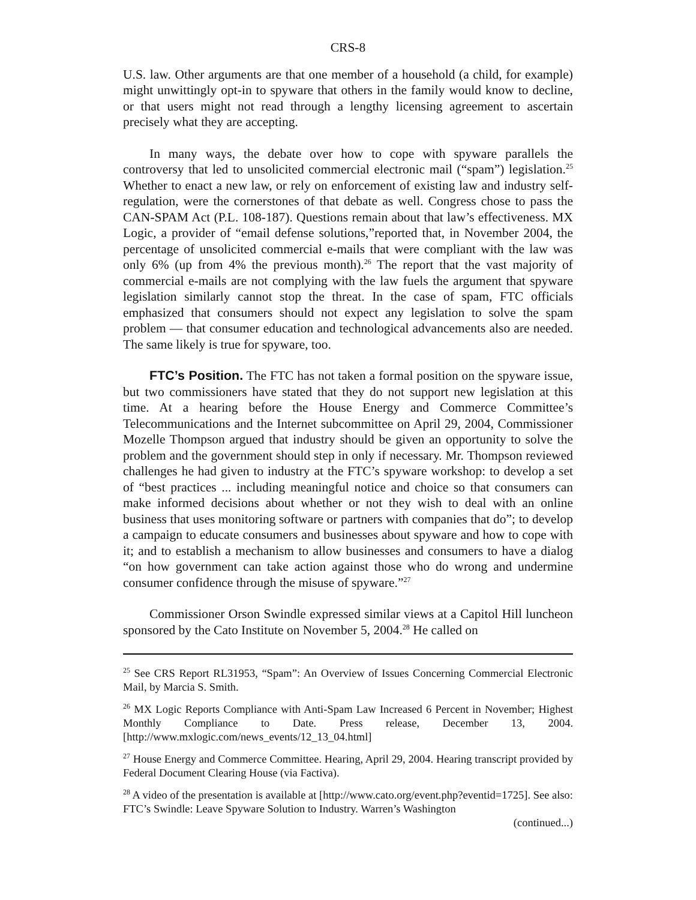CRS-8
U.S. law. Other arguments are that one member of a household (a child, for example) might unwittingly opt-in to spyware that others in the family would know to decline, or that users might not read through a lengthy licensing agreement to ascertain precisely what they are accepting.
In many ways, the debate over how to cope with spyware parallels the controversy that led to unsolicited commercial electronic mail (“spam”) legislation.<sup>25</sup> Whether to enact a new law, or rely on enforcement of existing law and industry self-regulation, were the cornerstones of that debate as well. Congress chose to pass the CAN-SPAM Act (P.L. 108-187). Questions remain about that law’s effectiveness. MX Logic, a provider of “email defense solutions,”reported that, in November 2004, the percentage of unsolicited commercial e-mails that were compliant with the law was only 6% (up from 4% the previous month).<sup>26</sup> The report that the vast majority of commercial e-mails are not complying with the law fuels the argument that spyware legislation similarly cannot stop the threat. In the case of spam, FTC officials emphasized that consumers should not expect any legislation to solve the spam problem — that consumer education and technological advancements also are needed. The same likely is true for spyware, too.
FTC’s Position. The FTC has not taken a formal position on the spyware issue, but two commissioners have stated that they do not support new legislation at this time. At a hearing before the House Energy and Commerce Committee’s Telecommunications and the Internet subcommittee on April 29, 2004, Commissioner Mozelle Thompson argued that industry should be given an opportunity to solve the problem and the government should step in only if necessary. Mr. Thompson reviewed challenges he had given to industry at the FTC’s spyware workshop: to develop a set of “best practices ... including meaningful notice and choice so that consumers can make informed decisions about whether or not they wish to deal with an online business that uses monitoring software or partners with companies that do”; to develop a campaign to educate consumers and businesses about spyware and how to cope with it; and to establish a mechanism to allow businesses and consumers to have a dialog “on how government can take action against those who do wrong and undermine consumer confidence through the misuse of spyware.”<sup>27</sup>
Commissioner Orson Swindle expressed similar views at a Capitol Hill luncheon sponsored by the Cato Institute on November 5, 2004.<sup>28</sup> He called on
<sup>25</sup> See CRS Report RL31953, “Spam”: An Overview of Issues Concerning Commercial Electronic Mail, by Marcia S. Smith.
<sup>26</sup> MX Logic Reports Compliance with Anti-Spam Law Increased 6 Percent in November; Highest Monthly Compliance to Date. Press release, December 13, 2004. [http://www.mxlogic.com/news_events/12_13_04.html]
<sup>27</sup> House Energy and Commerce Committee. Hearing, April 29, 2004. Hearing transcript provided by Federal Document Clearing House (via Factiva).
<sup>28</sup> A video of the presentation is available at [http://www.cato.org/event.php?eventid=1725]. See also: FTC’s Swindle: Leave Spyware Solution to Industry. Warren’s Washington
(continued...)